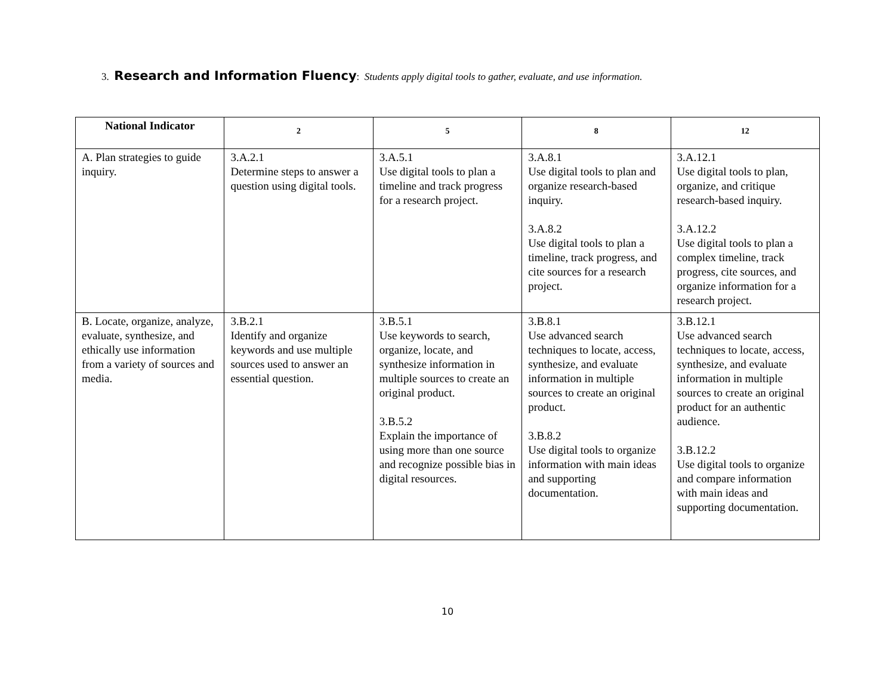3. Research and Information Fluency: Students apply digital tools to gather, evaluate, and use information.
| National Indicator | 2 | 5 | 8 | 12 |
| --- | --- | --- | --- | --- |
| A. Plan strategies to guide inquiry. | 3.A.2.1 Determine steps to answer a question using digital tools. | 3.A.5.1 Use digital tools to plan a timeline and track progress for a research project. | 3.A.8.1 Use digital tools to plan and organize research-based inquiry. 3.A.8.2 Use digital tools to plan a timeline, track progress, and cite sources for a research project. | 3.A.12.1 Use digital tools to plan, organize, and critique research-based inquiry. 3.A.12.2 Use digital tools to plan a complex timeline, track progress, cite sources, and organize information for a research project. |
| B. Locate, organize, analyze, evaluate, synthesize, and ethically use information from a variety of sources and media. | 3.B.2.1 Identify and organize keywords and use multiple sources used to answer an essential question. | 3.B.5.1 Use keywords to search, organize, locate, and synthesize information in multiple sources to create an original product. 3.B.5.2 Explain the importance of using more than one source and recognize possible bias in digital resources. | 3.B.8.1 Use advanced search techniques to locate, access, synthesize, and evaluate information in multiple sources to create an original product. 3.B.8.2 Use digital tools to organize information with main ideas and supporting documentation. | 3.B.12.1 Use advanced search techniques to locate, access, synthesize, and evaluate information in multiple sources to create an original product for an authentic audience. 3.B.12.2 Use digital tools to organize and compare information with main ideas and supporting documentation. |
10